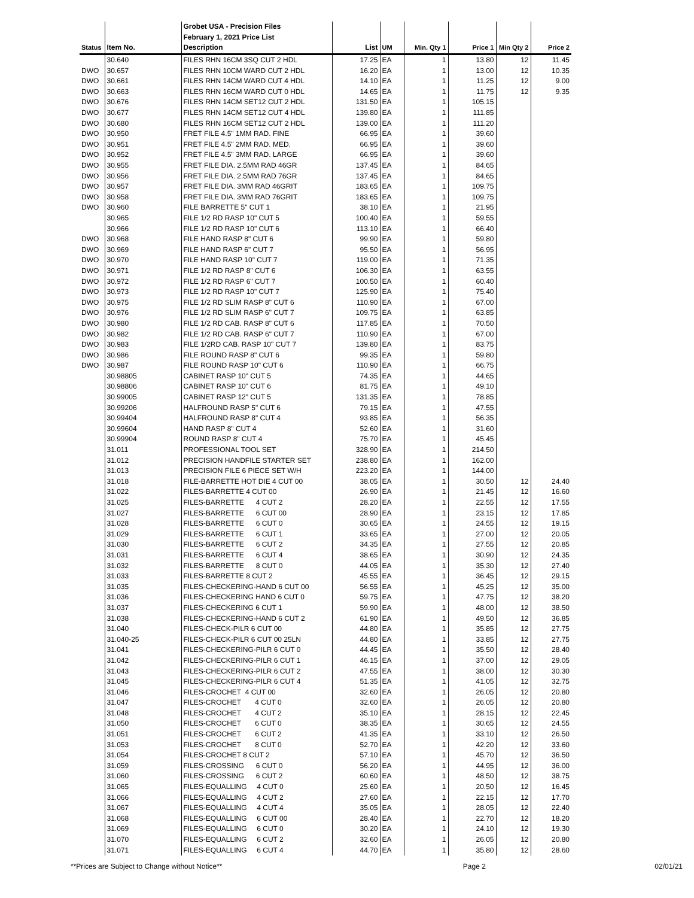| | | Grobet USA - Precision Files | | | | | | |
| | | February 1, 2021 Price List | | | | | | |
| Status | Item No. | Description | List | UM | Min. Qty 1 | Price 1 | Min Qty 2 | Price 2 |
| | 30.640 | FILES RHN 16CM 3SQ CUT 2 HDL | 17.25 | EA | 1 | 13.80 | 12 | 11.45 |
| DWO | 30.657 | FILES RHN 10CM WARD CUT 2 HDL | 16.20 | EA | 1 | 13.00 | 12 | 10.35 |
| DWO | 30.661 | FILES RHN 14CM WARD CUT 4 HDL | 14.10 | EA | 1 | 11.25 | 12 | 9.00 |
| DWO | 30.663 | FILES RHN 16CM WARD CUT 0 HDL | 14.65 | EA | 1 | 11.75 | 12 | 9.35 |
| DWO | 30.676 | FILES RHN 14CM SET12 CUT 2 HDL | 131.50 | EA | 1 | 105.15 | | |
| DWO | 30.677 | FILES RHN 14CM SET12 CUT 4 HDL | 139.80 | EA | 1 | 111.85 | | |
| DWO | 30.680 | FILES RHN 16CM SET12 CUT 2 HDL | 139.00 | EA | 1 | 111.20 | | |
| DWO | 30.950 | FRET FILE 4.5" 1MM RAD. FINE | 66.95 | EA | 1 | 39.60 | | |
| DWO | 30.951 | FRET FILE 4.5" 2MM RAD. MED. | 66.95 | EA | 1 | 39.60 | | |
| DWO | 30.952 | FRET FILE 4.5" 3MM RAD. LARGE | 66.95 | EA | 1 | 39.60 | | |
| DWO | 30.955 | FRET FILE DIA. 2.5MM RAD 46GR | 137.45 | EA | 1 | 84.65 | | |
| DWO | 30.956 | FRET FILE DIA. 2.5MM RAD 76GR | 137.45 | EA | 1 | 84.65 | | |
| DWO | 30.957 | FRET FILE DIA. 3MM RAD 46GRIT | 183.65 | EA | 1 | 109.75 | | |
| DWO | 30.958 | FRET FILE DIA. 3MM RAD 76GRIT | 183.65 | EA | 1 | 109.75 | | |
| DWO | 30.960 | FILE BARRETTE 5" CUT 1 | 38.10 | EA | 1 | 21.95 | | |
| | 30.965 | FILE 1/2 RD RASP 10" CUT 5 | 100.40 | EA | 1 | 59.55 | | |
| | 30.966 | FILE 1/2 RD RASP 10" CUT 6 | 113.10 | EA | 1 | 66.40 | | |
| DWO | 30.968 | FILE HAND RASP 8" CUT 6 | 99.90 | EA | 1 | 59.80 | | |
| DWO | 30.969 | FILE HAND RASP 6" CUT 7 | 95.50 | EA | 1 | 56.95 | | |
| DWO | 30.970 | FILE HAND RASP 10" CUT 7 | 119.00 | EA | 1 | 71.35 | | |
| DWO | 30.971 | FILE 1/2 RD RASP 8" CUT 6 | 106.30 | EA | 1 | 63.55 | | |
| DWO | 30.972 | FILE 1/2 RD RASP 6" CUT 7 | 100.50 | EA | 1 | 60.40 | | |
| DWO | 30.973 | FILE 1/2 RD RASP 10" CUT 7 | 125.90 | EA | 1 | 75.40 | | |
| DWO | 30.975 | FILE 1/2 RD SLIM RASP 8" CUT 6 | 110.90 | EA | 1 | 67.00 | | |
| DWO | 30.976 | FILE 1/2 RD SLIM RASP 6" CUT 7 | 109.75 | EA | 1 | 63.85 | | |
| DWO | 30.980 | FILE 1/2 RD CAB. RASP 8" CUT 6 | 117.85 | EA | 1 | 70.50 | | |
| DWO | 30.982 | FILE 1/2 RD CAB. RASP 6" CUT 7 | 110.90 | EA | 1 | 67.00 | | |
| DWO | 30.983 | FILE 1/2RD CAB. RASP 10" CUT 7 | 139.80 | EA | 1 | 83.75 | | |
| DWO | 30.986 | FILE ROUND RASP 8" CUT 6 | 99.35 | EA | 1 | 59.80 | | |
| DWO | 30.987 | FILE ROUND RASP 10" CUT 6 | 110.90 | EA | 1 | 66.75 | | |
| | 30.98805 | CABINET RASP 10" CUT 5 | 74.35 | EA | 1 | 44.65 | | |
| | 30.98806 | CABINET RASP 10" CUT 6 | 81.75 | EA | 1 | 49.10 | | |
| | 30.99005 | CABINET RASP 12" CUT 5 | 131.35 | EA | 1 | 78.85 | | |
| | 30.99206 | HALFROUND RASP 5" CUT 6 | 79.15 | EA | 1 | 47.55 | | |
| | 30.99404 | HALFROUND RASP 8" CUT 4 | 93.85 | EA | 1 | 56.35 | | |
| | 30.99604 | HAND RASP 8" CUT 4 | 52.60 | EA | 1 | 31.60 | | |
| | 30.99904 | ROUND RASP 8" CUT 4 | 75.70 | EA | 1 | 45.45 | | |
| | 31.011 | PROFESSIONAL TOOL SET | 328.90 | EA | 1 | 214.50 | | |
| | 31.012 | PRECISION HANDFILE STARTER SET | 238.80 | EA | 1 | 162.00 | | |
| | 31.013 | PRECISION FILE 6 PIECE SET W/H | 223.20 | EA | 1 | 144.00 | | |
| | 31.018 | FILE-BARRETTE HOT DIE 4 CUT 00 | 38.05 | EA | 1 | 30.50 | 12 | 24.40 |
| | 31.022 | FILES-BARRETTE 4 CUT 00 | 26.90 | EA | 1 | 21.45 | 12 | 16.60 |
| | 31.025 | FILES-BARRETTE 4 CUT 2 | 28.20 | EA | 1 | 22.55 | 12 | 17.55 |
| | 31.027 | FILES-BARRETTE 6 CUT 00 | 28.90 | EA | 1 | 23.15 | 12 | 17.85 |
| | 31.028 | FILES-BARRETTE 6 CUT 0 | 30.65 | EA | 1 | 24.55 | 12 | 19.15 |
| | 31.029 | FILES-BARRETTE 6 CUT 1 | 33.65 | EA | 1 | 27.00 | 12 | 20.05 |
| | 31.030 | FILES-BARRETTE 6 CUT 2 | 34.35 | EA | 1 | 27.55 | 12 | 20.85 |
| | 31.031 | FILES-BARRETTE 6 CUT 4 | 38.65 | EA | 1 | 30.90 | 12 | 24.35 |
| | 31.032 | FILES-BARRETTE 8 CUT 0 | 44.05 | EA | 1 | 35.30 | 12 | 27.40 |
| | 31.033 | FILES-BARRETTE 8 CUT 2 | 45.55 | EA | 1 | 36.45 | 12 | 29.15 |
| | 31.035 | FILES-CHECKERING-HAND 6 CUT 00 | 56.55 | EA | 1 | 45.25 | 12 | 35.00 |
| | 31.036 | FILES-CHECKERING HAND 6 CUT 0 | 59.75 | EA | 1 | 47.75 | 12 | 38.20 |
| | 31.037 | FILES-CHECKERING 6 CUT 1 | 59.90 | EA | 1 | 48.00 | 12 | 38.50 |
| | 31.038 | FILES-CHECKERING-HAND 6 CUT 2 | 61.90 | EA | 1 | 49.50 | 12 | 36.85 |
| | 31.040 | FILES-CHECK-PILR 6 CUT 00 | 44.80 | EA | 1 | 35.85 | 12 | 27.75 |
| | 31.040-25 | FILES-CHECK-PILR 6 CUT 00 25LN | 44.80 | EA | 1 | 33.85 | 12 | 27.75 |
| | 31.041 | FILES-CHECKERING-PILR 6 CUT 0 | 44.45 | EA | 1 | 35.50 | 12 | 28.40 |
| | 31.042 | FILES-CHECKERING-PILR 6 CUT 1 | 46.15 | EA | 1 | 37.00 | 12 | 29.05 |
| | 31.043 | FILES-CHECKERING-PILR 6 CUT 2 | 47.55 | EA | 1 | 38.00 | 12 | 30.30 |
| | 31.045 | FILES-CHECKERING-PILR 6 CUT 4 | 51.35 | EA | 1 | 41.05 | 12 | 32.75 |
| | 31.046 | FILES-CROCHET 4 CUT 00 | 32.60 | EA | 1 | 26.05 | 12 | 20.80 |
| | 31.047 | FILES-CROCHET 4 CUT 0 | 32.60 | EA | 1 | 26.05 | 12 | 20.80 |
| | 31.048 | FILES-CROCHET 4 CUT 2 | 35.10 | EA | 1 | 28.15 | 12 | 22.45 |
| | 31.050 | FILES-CROCHET 6 CUT 0 | 38.35 | EA | 1 | 30.65 | 12 | 24.55 |
| | 31.051 | FILES-CROCHET 6 CUT 2 | 41.35 | EA | 1 | 33.10 | 12 | 26.50 |
| | 31.053 | FILES-CROCHET 8 CUT 0 | 52.70 | EA | 1 | 42.20 | 12 | 33.60 |
| | 31.054 | FILES-CROCHET 8 CUT 2 | 57.10 | EA | 1 | 45.70 | 12 | 36.50 |
| | 31.059 | FILES-CROSSING 6 CUT 0 | 56.20 | EA | 1 | 44.95 | 12 | 36.00 |
| | 31.060 | FILES-CROSSING 6 CUT 2 | 60.60 | EA | 1 | 48.50 | 12 | 38.75 |
| | 31.065 | FILES-EQUALLING 4 CUT 0 | 25.60 | EA | 1 | 20.50 | 12 | 16.45 |
| | 31.066 | FILES-EQUALLING 4 CUT 2 | 27.60 | EA | 1 | 22.15 | 12 | 17.70 |
| | 31.067 | FILES-EQUALLING 4 CUT 4 | 35.05 | EA | 1 | 28.05 | 12 | 22.40 |
| | 31.068 | FILES-EQUALLING 6 CUT 00 | 28.40 | EA | 1 | 22.70 | 12 | 18.20 |
| | 31.069 | FILES-EQUALLING 6 CUT 0 | 30.20 | EA | 1 | 24.10 | 12 | 19.30 |
| | 31.070 | FILES-EQUALLING 6 CUT 2 | 32.60 | EA | 1 | 26.05 | 12 | 20.80 |
| | 31.071 | FILES-EQUALLING 6 CUT 4 | 44.70 | EA | 1 | 35.80 | 12 | 28.60 |
**Prices are Subject to Change without Notice** Page 2 02/01/21